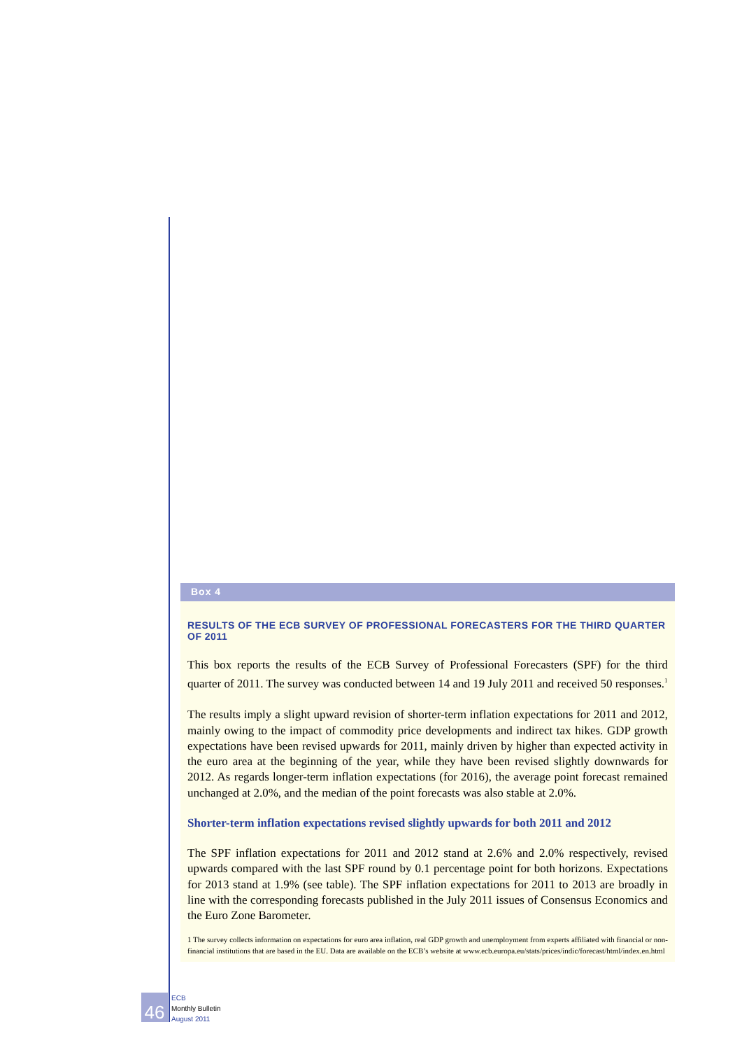Box 4
RESULTS OF THE ECB SURVEY OF PROFESSIONAL FORECASTERS FOR THE THIRD QUARTER OF 2011
This box reports the results of the ECB Survey of Professional Forecasters (SPF) for the third quarter of 2011. The survey was conducted between 14 and 19 July 2011 and received 50 responses.<sup>1</sup>
The results imply a slight upward revision of shorter-term inflation expectations for 2011 and 2012, mainly owing to the impact of commodity price developments and indirect tax hikes. GDP growth expectations have been revised upwards for 2011, mainly driven by higher than expected activity in the euro area at the beginning of the year, while they have been revised slightly downwards for 2012. As regards longer-term inflation expectations (for 2016), the average point forecast remained unchanged at 2.0%, and the median of the point forecasts was also stable at 2.0%.
Shorter-term inflation expectations revised slightly upwards for both 2011 and 2012
The SPF inflation expectations for 2011 and 2012 stand at 2.6% and 2.0% respectively, revised upwards compared with the last SPF round by 0.1 percentage point for both horizons. Expectations for 2013 stand at 1.9% (see table). The SPF inflation expectations for 2011 to 2013 are broadly in line with the corresponding forecasts published in the July 2011 issues of Consensus Economics and the Euro Zone Barometer.
1 The survey collects information on expectations for euro area inflation, real GDP growth and unemployment from experts affiliated with financial or non-financial institutions that are based in the EU. Data are available on the ECB’s website at www.ecb.europa.eu/stats/prices/indic/forecast/html/index.en.html
46
ECB
Monthly Bulletin
August 2011